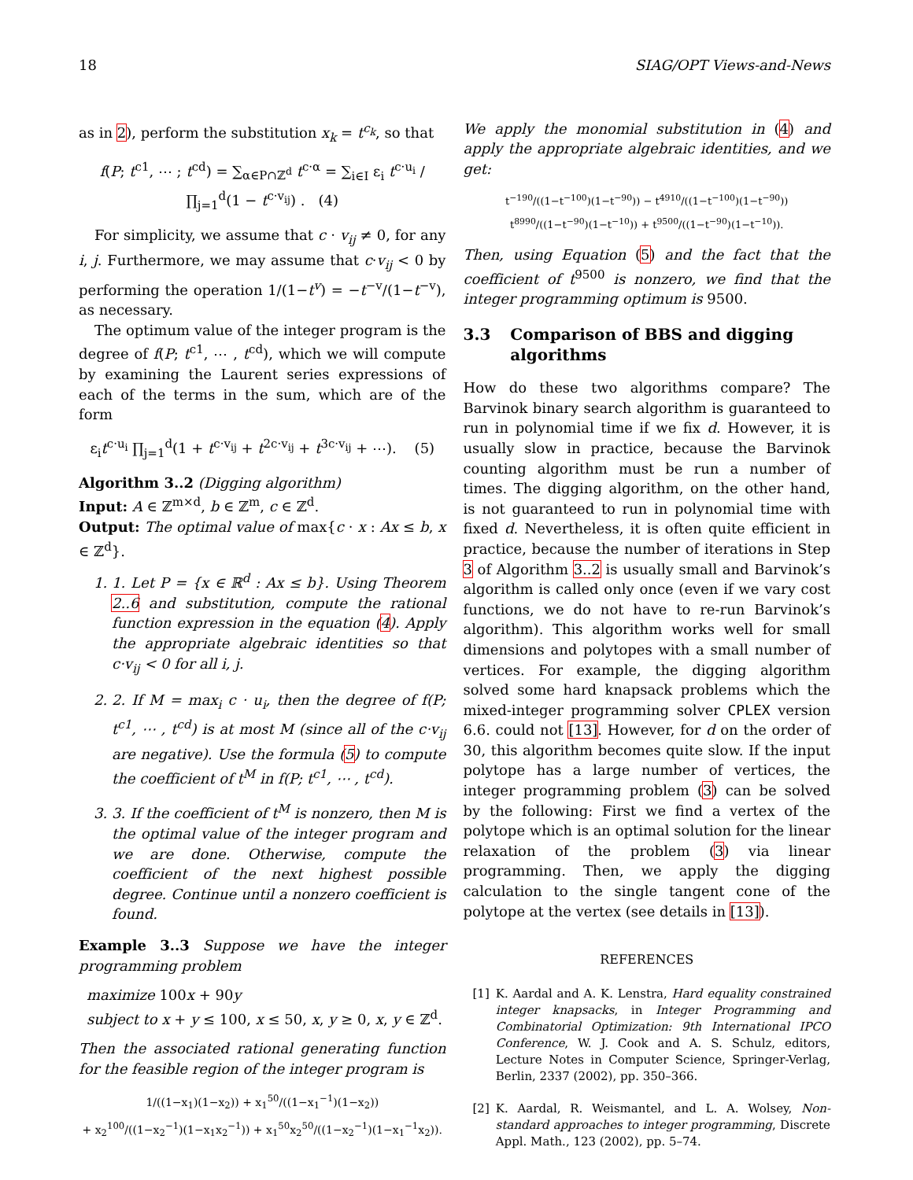18 SIAG/OPT Views-and-News
as in 2), perform the substitution x<sub>k</sub> = t<sup>c<sub>k</sub></sup>, so that
f(P; t<sup>c1</sup>, ⋯ ; t<sup>cd</sup>) = ∑<sub>α∈P∩ℤ<sup>d</sup></sub> t<sup>c·α</sup> = ∑<sub>i∈I</sub> ε<sub>i</sub> t<sup>c·u<sub>i</sub></sup> / ∏<sub>j=1</sub><sup>d</sup>(1 − t<sup>c·v<sub>ij</sub></sup>) . (4)
For simplicity, we assume that c · v<sub>ij</sub> ≠ 0, for any i, j. Furthermore, we may assume that c·v<sub>ij</sub> < 0 by performing the operation 1/(1−t<sup>v</sup>) = −t<sup>−v</sup>/(1−t<sup>−v</sup>), as necessary.
The optimum value of the integer program is the degree of f(P; t<sup>c1</sup>, ⋯ , t<sup>cd</sup>), which we will compute by examining the Laurent series expressions of each of the terms in the sum, which are of the form
ε<sub>i</sub>t<sup>c·u<sub>i</sub></sup> ∏<sub>j=1</sub><sup>d</sup>(1 + t<sup>c·v<sub>ij</sub></sup> + t<sup>2c·v<sub>ij</sub></sup> + t<sup>3c·v<sub>ij</sub></sup> + ⋯). (5)
Algorithm 3..2 (Digging algorithm)
Input: A ∈ ℤ<sup>m×d</sup>, b ∈ ℤ<sup>m</sup>, c ∈ ℤ<sup>d</sup>.
Output: The optimal value of max{c · x : Ax ≤ b, x ∈ ℤ<sup>d</sup>}.
1. 1. Let P = {x ∈ ℝ<sup>d</sup> : Ax ≤ b}. Using Theorem 2..6 and substitution, compute the rational function expression in the equation (4). Apply the appropriate algebraic identities so that c·v<sub>ij</sub> < 0 for all i, j.
2. 2. If M = max<sub>i</sub> c · u<sub>i</sub>, then the degree of f(P; t<sup>c1</sup>, ⋯ , t<sup>cd</sup>) is at most M (since all of the c·v<sub>ij</sub> are negative). Use the formula (5) to compute the coefficient of t<sup>M</sup> in f(P; t<sup>c1</sup>, ⋯ , t<sup>cd</sup>).
3. 3. If the coefficient of t<sup>M</sup> is nonzero, then M is the optimal value of the integer program and we are done. Otherwise, compute the coefficient of the next highest possible degree. Continue until a nonzero coefficient is found.
Example 3..3 Suppose we have the integer programming problem
maximize 100x + 90y
subject to x + y ≤ 100, x ≤ 50, x, y ≥ 0, x, y ∈ ℤ<sup>d</sup>.
Then the associated rational generating function for the feasible region of the integer program is
1/((1−x<sub>1</sub>)(1−x<sub>2</sub>)) + x<sub>1</sub><sup>50</sup>/((1−x<sub>1</sub><sup>−1</sup>)(1−x<sub>2</sub>))
+ x<sub>2</sub><sup>100</sup>/((1−x<sub>2</sub><sup>−1</sup>)(1−x<sub>1</sub>x<sub>2</sub><sup>−1</sup>)) + x<sub>1</sub><sup>50</sup>x<sub>2</sub><sup>50</sup>/((1−x<sub>2</sub><sup>−1</sup>)(1−x<sub>1</sub><sup>−1</sup>x<sub>2</sub>)).
We apply the monomial substitution in (4) and apply the appropriate algebraic identities, and we get:
t<sup>−190</sup>/((1−t<sup>−100</sup>)(1−t<sup>−90</sup>)) − t<sup>4910</sup>/((1−t<sup>−100</sup>)(1−t<sup>−90</sup>))
t<sup>8990</sup>/((1−t<sup>−90</sup>)(1−t<sup>−10</sup>)) + t<sup>9500</sup>/((1−t<sup>−90</sup>)(1−t<sup>−10</sup>)).
Then, using Equation (5) and the fact that the coefficient of t<sup>9500</sup> is nonzero, we find that the integer programming optimum is 9500.
3.3 Comparison of BBS and digging algorithms
How do these two algorithms compare? The Barvinok binary search algorithm is guaranteed to run in polynomial time if we fix d. However, it is usually slow in practice, because the Barvinok counting algorithm must be run a number of times. The digging algorithm, on the other hand, is not guaranteed to run in polynomial time with fixed d. Nevertheless, it is often quite efficient in practice, because the number of iterations in Step 3 of Algorithm 3..2 is usually small and Barvinok’s algorithm is called only once (even if we vary cost functions, we do not have to re-run Barvinok’s algorithm). This algorithm works well for small dimensions and polytopes with a small number of vertices. For example, the digging algorithm solved some hard knapsack problems which the mixed-integer programming solver CPLEX version 6.6. could not [13]. However, for d on the order of 30, this algorithm becomes quite slow. If the input polytope has a large number of vertices, the integer programming problem (3) can be solved by the following: First we find a vertex of the polytope which is an optimal solution for the linear relaxation of the problem (3) via linear programming. Then, we apply the digging calculation to the single tangent cone of the polytope at the vertex (see details in [13]).
REFERENCES
[1] K. Aardal and A. K. Lenstra, Hard equality constrained integer knapsacks, in Integer Programming and Combinatorial Optimization: 9th International IPCO Conference, W. J. Cook and A. S. Schulz, editors, Lecture Notes in Computer Science, Springer-Verlag, Berlin, 2337 (2002), pp. 350–366.
[2] K. Aardal, R. Weismantel, and L. A. Wolsey, Non-standard approaches to integer programming, Discrete Appl. Math., 123 (2002), pp. 5–74.